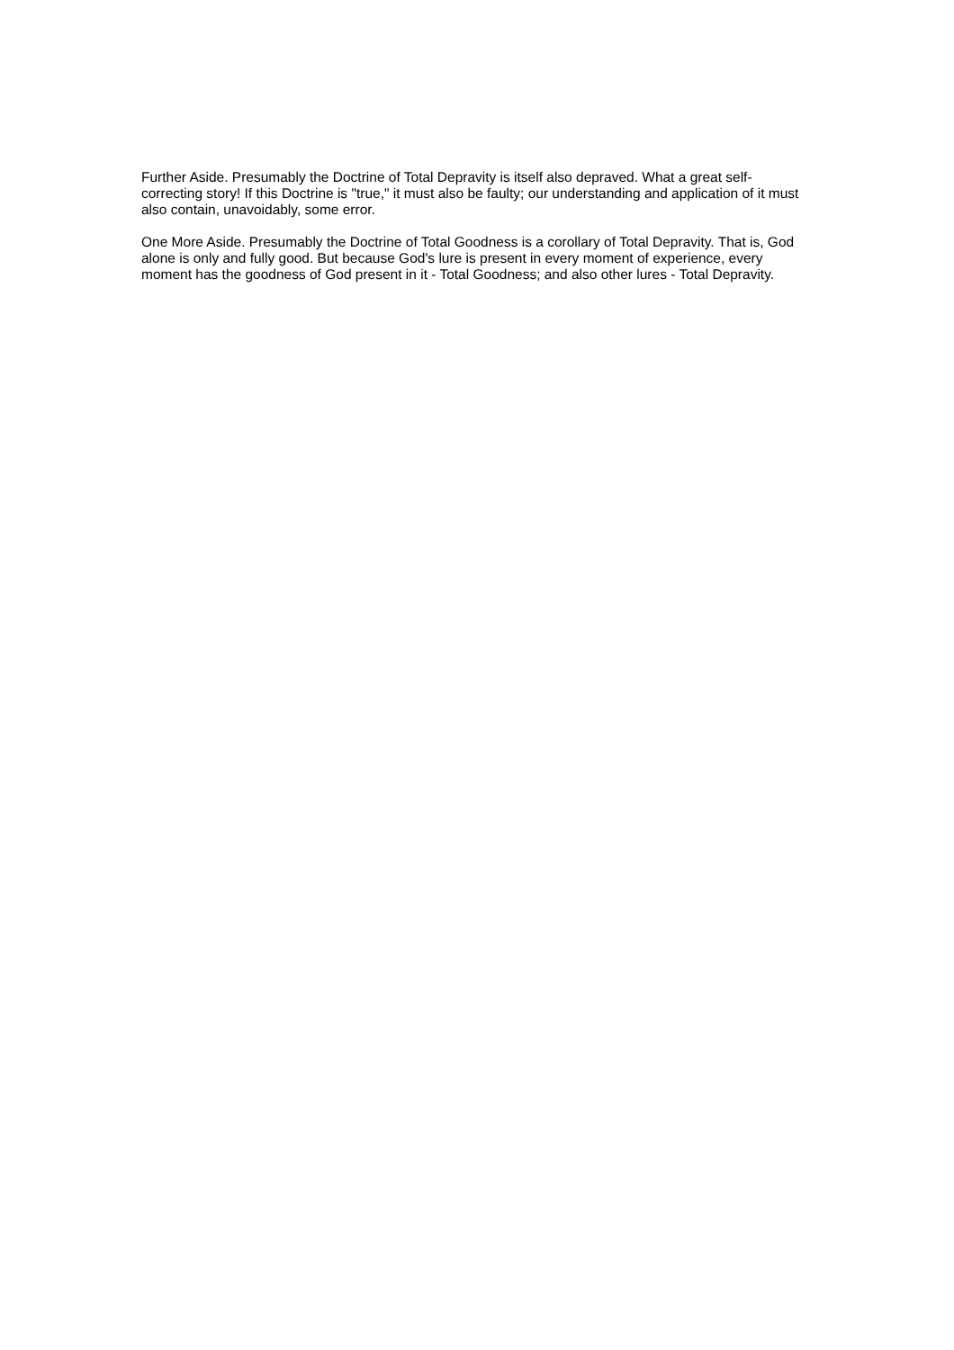Further Aside. Presumably the Doctrine of Total Depravity is itself also depraved. What a great self-correcting story! If this Doctrine is "true," it must also be faulty; our understanding and application of it must also contain, unavoidably, some error.
One More Aside. Presumably the Doctrine of Total Goodness is a corollary of Total Depravity. That is, God alone is only and fully good. But because God's lure is present in every moment of experience, every moment has the goodness of God present in it - Total Goodness; and also other lures - Total Depravity.